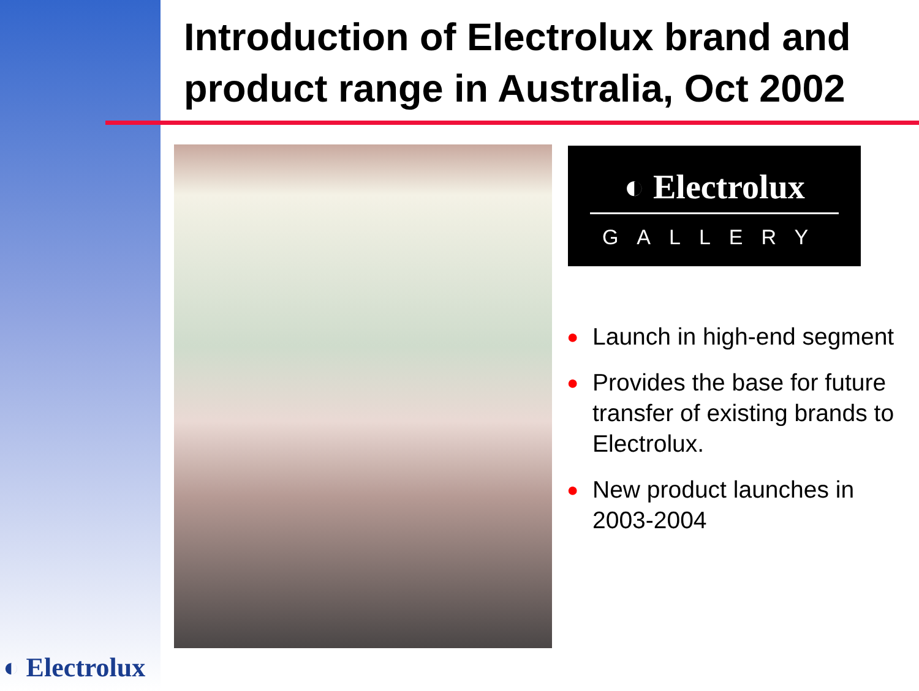Introduction of Electrolux brand and
product range in Australia, Oct 2002
◐ Electrolux
GALLERY
● Launch in high-end segment
● Provides the base for future transfer of existing brands to Electrolux.
● New product launches in 2003-2004
◐ Electrolux